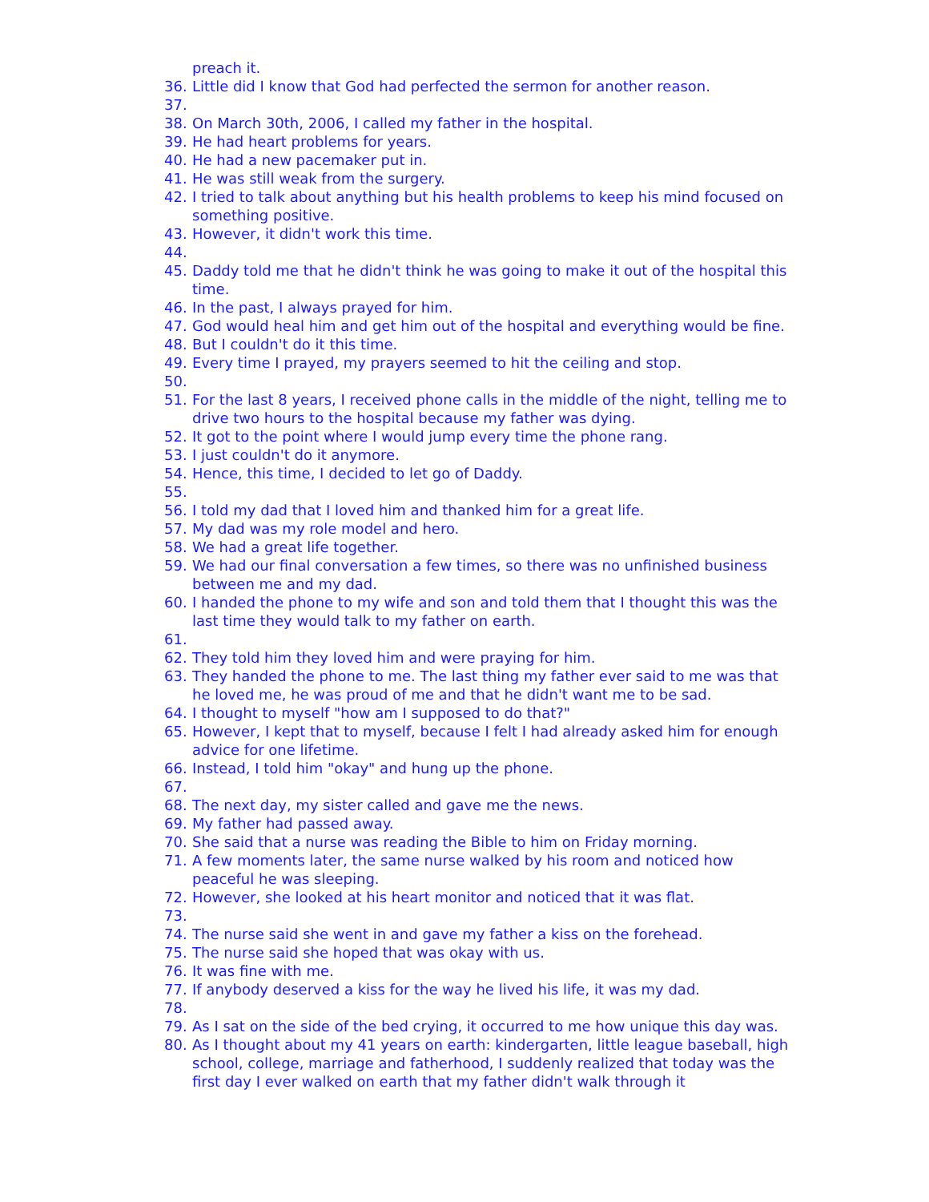preach it.
36. Little did I know that God had perfected the sermon for another reason.
37.
38. On March 30th, 2006, I called my father in the hospital.
39. He had heart problems for years.
40. He had a new pacemaker put in.
41. He was still weak from the surgery.
42. I tried to talk about anything but his health problems to keep his mind focused on something positive.
43. However, it didn't work this time.
44.
45. Daddy told me that he didn't think he was going to make it out of the hospital this time.
46. In the past, I always prayed for him.
47. God would heal him and get him out of the hospital and everything would be fine.
48. But I couldn't do it this time.
49. Every time I prayed, my prayers seemed to hit the ceiling and stop.
50.
51. For the last 8 years, I received phone calls in the middle of the night, telling me to drive two hours to the hospital because my father was dying.
52. It got to the point where I would jump every time the phone rang.
53. I just couldn't do it anymore.
54. Hence, this time, I decided to let go of Daddy.
55.
56. I told my dad that I loved him and thanked him for a great life.
57. My dad was my role model and hero.
58. We had a great life together.
59. We had our final conversation a few times, so there was no unfinished business between me and my dad.
60. I handed the phone to my wife and son and told them that I thought this was the last time they would talk to my father on earth.
61.
62. They told him they loved him and were praying for him.
63. They handed the phone to me. The last thing my father ever said to me was that he loved me, he was proud of me and that he didn't want me to be sad.
64. I thought to myself "how am I supposed to do that?"
65. However, I kept that to myself, because I felt I had already asked him for enough advice for one lifetime.
66. Instead, I told him "okay" and hung up the phone.
67.
68. The next day, my sister called and gave me the news.
69. My father had passed away.
70. She said that a nurse was reading the Bible to him on Friday morning.
71. A few moments later, the same nurse walked by his room and noticed how peaceful he was sleeping.
72. However, she looked at his heart monitor and noticed that it was flat.
73.
74. The nurse said she went in and gave my father a kiss on the forehead.
75. The nurse said she hoped that was okay with us.
76. It was fine with me.
77. If anybody deserved a kiss for the way he lived his life, it was my dad.
78.
79. As I sat on the side of the bed crying, it occurred to me how unique this day was.
80. As I thought about my 41 years on earth: kindergarten, little league baseball, high school, college, marriage and fatherhood, I suddenly realized that today was the first day I ever walked on earth that my father didn't walk through it